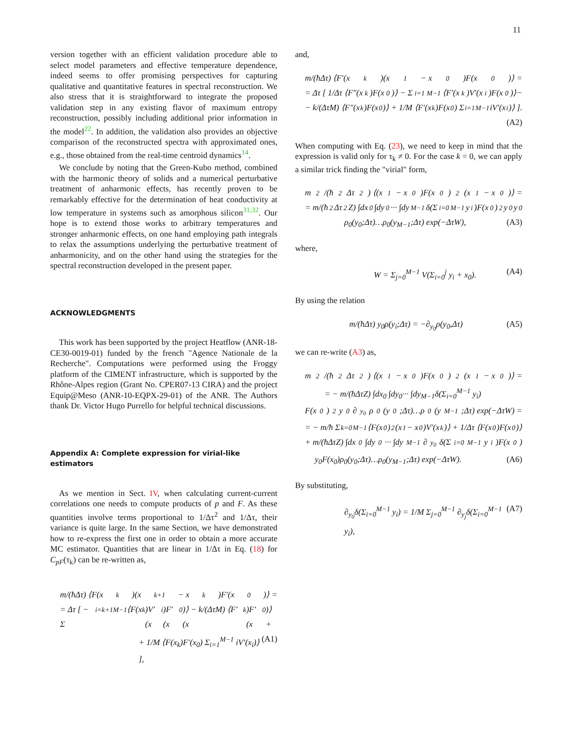11
version together with an efficient validation procedure able to select model parameters and effective temperature dependence, indeed seems to offer promising perspectives for capturing qualitative and quantitative features in spectral reconstruction. We also stress that it is straightforward to integrate the proposed validation step in any existing flavor of maximum entropy reconstruction, possibly including additional prior information in the model<sup>22</sup>. In addition, the validation also provides an objective comparison of the reconstructed spectra with approximated ones, e.g., those obtained from the real-time centroid dynamics<sup>14</sup>.
We conclude by noting that the Green-Kubo method, combined with the harmonic theory of solids and a numerical perturbative treatment of anharmonic effects, has recently proven to be remarkably effective for the determination of heat conductivity at low temperature in systems such as amorphous silicon<sup>31,32</sup>. Our hope is to extend those works to arbitrary temperatures and stronger anharmonic effects, on one hand employing path integrals to relax the assumptions underlying the perturbative treatment of anharmonicity, and on the other hand using the strategies for the spectral reconstruction developed in the present paper.
ACKNOWLEDGMENTS
This work has been supported by the project Heatflow (ANR-18-CE30-0019-01) funded by the french "Agence Nationale de la Recherche". Computations were performed using the Froggy platform of the CIMENT infrastructure, which is supported by the Rhône-Alpes region (Grant No. CPER07-13 CIRA) and the project Equip@Meso (ANR-10-EQPX-29-01) of the ANR. The Authors thank Dr. Victor Hugo Purrello for helpful technical discussions.
Appendix A: Complete expression for virial-like estimators
As we mention in Sect. IV, when calculating current-current correlations one needs to compute products of p and F. As these quantities involve terms proportional to 1/Δτ<sup>2</sup> and 1/Δτ, their variance is quite large. In the same Section, we have demonstrated how to re-express the first one in order to obtain a more accurate MC estimator. Quantities that are linear in 1/Δτ in Eq. (18) for C<sub>pF</sub>(τ<sub>k</sub>) can be re-written as,
m/(ħΔτ) ⟨F(x<sub>k</sub>)(x<sub>k+1</sub> − x<sub>k</sub>)F′(x<sub>0</sub>)⟩ =
= Δτ [ − Σ<sub>i=k+1</sub><sup>M−1</sup> ⟨F(x<sub>k</sub>)V′(x<sub>i</sub>)F′(x<sub>0</sub>)⟩ − k/(ΔτM) ⟨F′(x<sub>k</sub>)F′(x<sub>0</sub>)⟩+
+ 1/M ⟨F(x<sub>k</sub>)F′(x<sub>0</sub>) Σ<sub>i=1</sub><sup>M−1</sup> iV′(x<sub>i</sub>)⟩ ], (A1)
and,
m/(ħΔτ) ⟨F′(x<sub>k</sub>)(x<sub>1</sub> − x<sub>0</sub>)F(x<sub>0</sub>)⟩ =
= Δτ [ 1/Δτ ⟨F″(x<sub>k</sub>)F(x<sub>0</sub>)⟩ − Σ<sub>i=1</sub><sup>M−1</sup> ⟨F′(x<sub>k</sub>)V′(x<sub>i</sub>)F(x<sub>0</sub>)⟩−
− k/(ΔτM) ⟨F″(x<sub>k</sub>)F(x<sub>0</sub>)⟩ + 1/M ⟨F′(x<sub>k</sub>)F(x<sub>0</sub>) Σ<sub>i=1</sub><sup>M−1</sup> iV′(x<sub>i</sub>)⟩ ].
(A2)
When computing with Eq. (23), we need to keep in mind that the expression is valid only for τ<sub>k</sub> ≠ 0. For the case k = 0, we can apply a similar trick finding the "virial" form,
m<sup>2</sup>/(ħ<sup>2</sup>Δτ<sup>2</sup>) ⟨(x<sub>1</sub> − x<sub>0</sub>)F(x<sub>0</sub>)<sup>2</sup>(x<sub>1</sub> − x<sub>0</sub>)⟩ =
= m/(ħ<sup>2</sup>Δτ<sup>2</sup>Z) ∫dx<sub>0</sub> ∫dy<sub>0</sub>··· ∫dy<sub>M−1</sub>δ(Σ<sub>i=0</sub><sup>M−1</sup> y<sub>i</sub>)F(x<sub>0</sub>)<sup>2</sup>y<sub>0</sub>y<sub>0</sub>
ρ<sub>0</sub>(y<sub>0</sub>;Δτ)…ρ<sub>0</sub>(y<sub>M−1</sub>;Δτ) exp(−ΔτW), (A3)
where,
W = Σ<sub>j=0</sub><sup>M−1</sup> V(Σ<sub>i=0</sub><sup>j</sup> y<sub>i</sub> + x<sub>0</sub>). (A4)
By using the relation
m/(ħΔτ) y<sub>0</sub>ρ(y<sub>i</sub>;Δτ) = −∂<sub>y<sub>0</sub></sub>ρ(y<sub>0</sub>,Δτ) (A5)
we can re-write (A3) as,
m<sup>2</sup>/(ħ<sup>2</sup>Δτ<sup>2</sup>) ⟨(x<sub>1</sub> − x<sub>0</sub>)F(x<sub>0</sub>)<sup>2</sup>(x<sub>1</sub> − x<sub>0</sub>)⟩ =
= − m/(ħΔτZ) ∫dx<sub>0</sub> ∫dy<sub>0</sub>··· ∫dy<sub>M−1</sub>δ(Σ<sub>i=0</sub><sup>M−1</sup> y<sub>i</sub>)
F(x<sub>0</sub>)<sup>2</sup>y<sub>0</sub>∂<sub>y<sub>0</sub></sub>ρ<sub>0</sub>(y<sub>0</sub>;Δτ)…ρ<sub>0</sub>(y<sub>M−1</sub>;Δτ) exp(−ΔτW) =
= − m/ħ Σ<sub>k=0</sub><sup>M−1</sup> ⟨F(x<sub>0</sub>)<sup>2</sup>(x<sub>1</sub> − x<sub>0</sub>)V′(x<sub>k</sub>)⟩ + 1/Δτ ⟨F(x<sub>0</sub>)F(x<sub>0</sub>)⟩
+ m/(ħΔτZ) ∫dx<sub>0</sub> ∫dy<sub>0</sub>··· ∫dy<sub>M−1</sub>∂<sub>y<sub>0</sub></sub>δ(Σ<sub>i=0</sub><sup>M−1</sup> y<sub>i</sub>)F(x<sub>0</sub>)
y<sub>0</sub>F(x<sub>0</sub>)ρ<sub>0</sub>(y<sub>0</sub>;Δτ)…ρ<sub>0</sub>(y<sub>M−1</sub>;Δτ) exp(−ΔτW). (A6)
By substituting,
∂<sub>y<sub>0</sub></sub>δ(Σ<sub>i=0</sub><sup>M−1</sup> y<sub>i</sub>) = 1/M Σ<sub>j=0</sub><sup>M−1</sup> ∂<sub>y<sub>j</sub></sub>δ(Σ<sub>i=0</sub><sup>M−1</sup> y<sub>i</sub>), (A7)